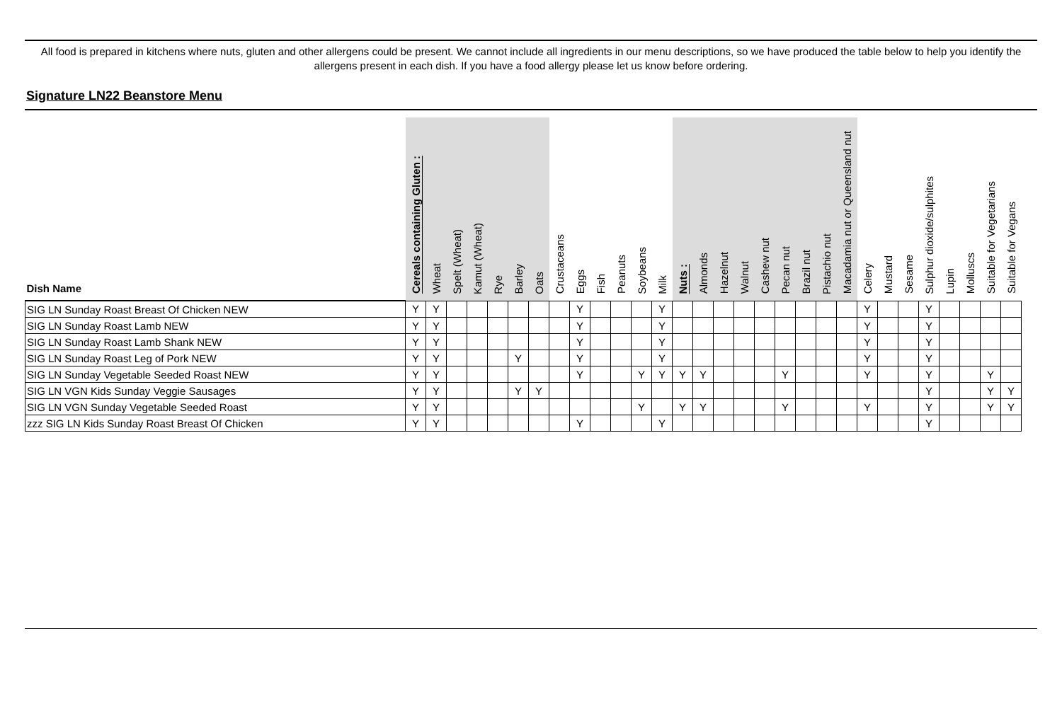All food is prepared in kitchens where nuts, gluten and other allergens could be present. We cannot include all ingredients in our menu descriptions, so we have produced the table below to help you identify the allergens present in each dish. If you have a food allergy please let us know before ordering.
Signature LN22 Beanstore Menu
| Dish Name | Cereals containing Gluten : | Wheat | Spelt (Wheat) | Kamut (Wheat) | Rye | Barley | Oats | Crustaceans | Eggs | Fish | Peanuts | Soybeans | Milk | Nuts : | Almonds | Hazelnut | Walnut | Cashew nut | Pecan nut | Brazil nut | Pistachio nut | Macadamia nut or Queensland nut | Celery | Mustard | Sesame | Sulphur dioxide/sulphites | Lupin | Molluscs | Suitable for Vegetarians | Suitable for Vegans |
| --- | --- | --- | --- | --- | --- | --- | --- | --- | --- | --- | --- | --- | --- | --- | --- | --- | --- | --- | --- | --- | --- | --- | --- | --- | --- | --- | --- | --- | --- | --- |
| SIG LN Sunday Roast Breast Of Chicken NEW | Y | Y | | | | | | | Y | | | | Y | | | | | | | | | | Y | | | Y | | | | |
| SIG LN Sunday Roast Lamb NEW | Y | Y | | | | | | | Y | | | | Y | | | | | | | | | | Y | | | Y | | | | |
| SIG LN Sunday Roast Lamb Shank NEW | Y | Y | | | | | | | Y | | | | Y | | | | | | | | | | Y | | | Y | | | | |
| SIG LN Sunday Roast Leg of Pork NEW | Y | Y | | | | Y | | | Y | | | | Y | | | | | | | | | | Y | | | Y | | | | |
| SIG LN Sunday Vegetable Seeded Roast NEW | Y | Y | | | | | | | Y | | | Y | Y | Y | Y | | | | Y | | | | Y | | | Y | | | Y | |
| SIG LN VGN Kids Sunday Veggie Sausages | Y | Y | | | | Y | Y | | | | | | | | | | | | | | | | | | | Y | | | Y | Y |
| SIG LN VGN Sunday Vegetable Seeded Roast | Y | Y | | | | | | | | | | Y | | Y | Y | | | | Y | | | | Y | | | Y | | | Y | Y |
| zzz SIG LN Kids Sunday Roast Breast Of Chicken | Y | Y | | | | | | | Y | | | | Y | | | | | | | | | | | | | Y | | | | |